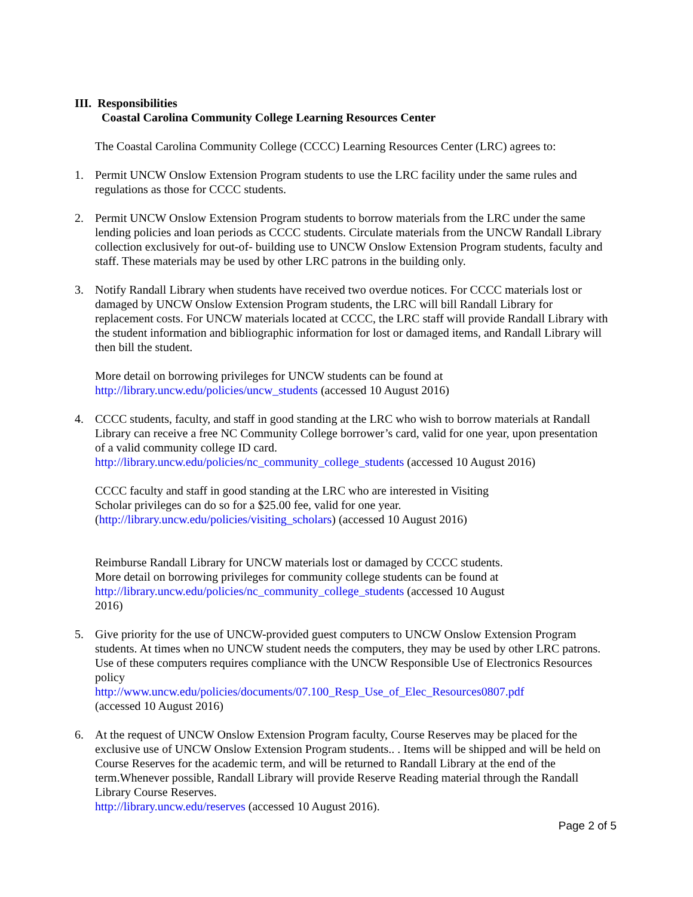III. Responsibilities
Coastal Carolina Community College Learning Resources Center
The Coastal Carolina Community College (CCCC) Learning Resources Center (LRC) agrees to:
1. Permit UNCW Onslow Extension Program students to use the LRC facility under the same rules and regulations as those for CCCC students.
2. Permit UNCW Onslow Extension Program students to borrow materials from the LRC under the same lending policies and loan periods as CCCC students. Circulate materials from the UNCW Randall Library collection exclusively for out-of- building use to UNCW Onslow Extension Program students, faculty and staff. These materials may be used by other LRC patrons in the building only.
3. Notify Randall Library when students have received two overdue notices. For CCCC materials lost or damaged by UNCW Onslow Extension Program students, the LRC will bill Randall Library for replacement costs. For UNCW materials located at CCCC, the LRC staff will provide Randall Library with the student information and bibliographic information for lost or damaged items, and Randall Library will then bill the student.
More detail on borrowing privileges for UNCW students can be found at
http://library.uncw.edu/policies/uncw_students (accessed 10 August 2016)
4. CCCC students, faculty, and staff in good standing at the LRC who wish to borrow materials at Randall Library can receive a free NC Community College borrower’s card, valid for one year, upon presentation of a valid community college ID card.
http://library.uncw.edu/policies/nc_community_college_students (accessed 10 August 2016)
CCCC faculty and staff in good standing at the LRC who are interested in Visiting
Scholar privileges can do so for a $25.00 fee, valid for one year.
(http://library.uncw.edu/policies/visiting_scholars) (accessed 10 August 2016)
Reimburse Randall Library for UNCW materials lost or damaged by CCCC students. More detail on borrowing privileges for community college students can be found at http://library.uncw.edu/policies/nc_community_college_students (accessed 10 August 2016)
5. Give priority for the use of UNCW-provided guest computers to UNCW Onslow Extension Program students. At times when no UNCW student needs the computers, they may be used by other LRC patrons. Use of these computers requires compliance with the UNCW Responsible Use of Electronics Resources policy
http://www.uncw.edu/policies/documents/07.100_Resp_Use_of_Elec_Resources0807.pdf
(accessed 10 August 2016)
6. At the request of UNCW Onslow Extension Program faculty, Course Reserves may be placed for the exclusive use of UNCW Onslow Extension Program students.. . Items will be shipped and will be held on Course Reserves for the academic term, and will be returned to Randall Library at the end of the term.Whenever possible, Randall Library will provide Reserve Reading material through the Randall Library Course Reserves.
http://library.uncw.edu/reserves (accessed 10 August 2016).
Page 2 of 5